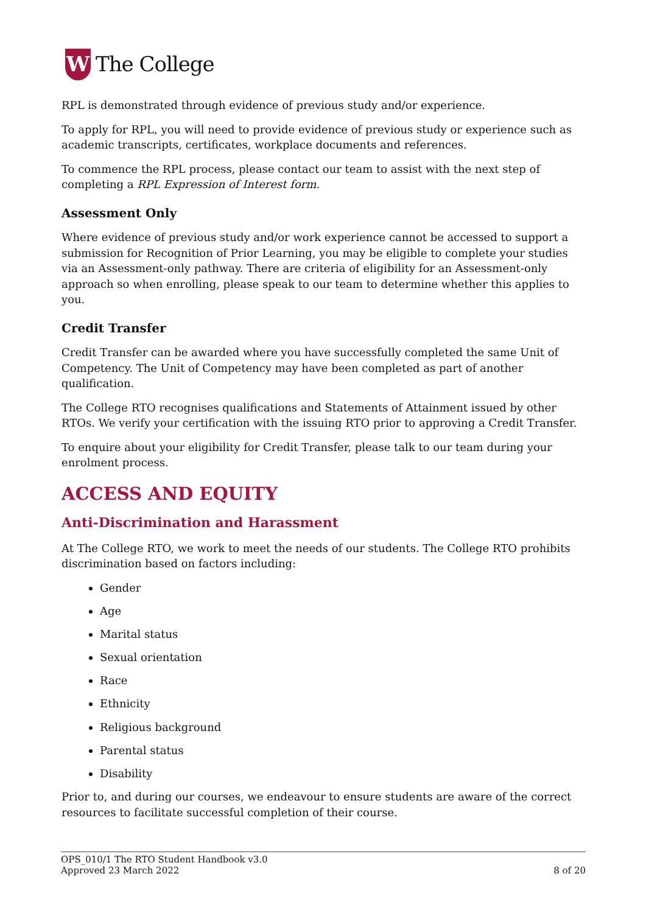W
The College
RPL is demonstrated through evidence of previous study and/or experience.
To apply for RPL, you will need to provide evidence of previous study or experience such as academic transcripts, certificates, workplace documents and references.
To commence the RPL process, please contact our team to assist with the next step of completing a RPL Expression of Interest form.
Assessment Only
Where evidence of previous study and/or work experience cannot be accessed to support a submission for Recognition of Prior Learning, you may be eligible to complete your studies via an Assessment-only pathway. There are criteria of eligibility for an Assessment-only approach so when enrolling, please speak to our team to determine whether this applies to you.
Credit Transfer
Credit Transfer can be awarded where you have successfully completed the same Unit of Competency. The Unit of Competency may have been completed as part of another qualification.
The College RTO recognises qualifications and Statements of Attainment issued by other RTOs. We verify your certification with the issuing RTO prior to approving a Credit Transfer.
To enquire about your eligibility for Credit Transfer, please talk to our team during your enrolment process.
ACCESS AND EQUITY
Anti-Discrimination and Harassment
At The College RTO, we work to meet the needs of our students. The College RTO prohibits discrimination based on factors including:
Gender
Age
Marital status
Sexual orientation
Race
Ethnicity
Religious background
Parental status
Disability
Prior to, and during our courses, we endeavour to ensure students are aware of the correct resources to facilitate successful completion of their course.
OPS_010/1 The RTO Student Handbook v3.0
Approved 23 March 2022 8 of 20